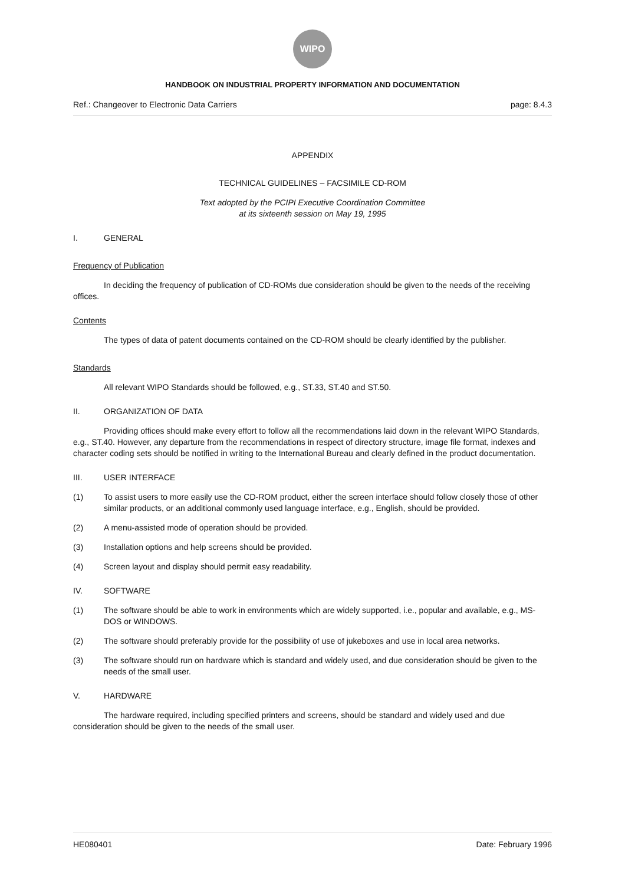WIPO
HANDBOOK ON INDUSTRIAL PROPERTY INFORMATION AND DOCUMENTATION
Ref.: Changeover to Electronic Data Carriers page: 8.4.3
APPENDIX
TECHNICAL GUIDELINES – FACSIMILE CD-ROM
Text adopted by the PCIPI Executive Coordination Committee
at its sixteenth session on May 19, 1995
I. GENERAL
Frequency of Publication
In deciding the frequency of publication of CD-ROMs due consideration should be given to the needs of the receiving offices.
Contents
The types of data of patent documents contained on the CD-ROM should be clearly identified by the publisher.
Standards
All relevant WIPO Standards should be followed, e.g., ST.33, ST.40 and ST.50.
II. ORGANIZATION OF DATA
Providing offices should make every effort to follow all the recommendations laid down in the relevant WIPO Standards, e.g., ST.40. However, any departure from the recommendations in respect of directory structure, image file format, indexes and character coding sets should be notified in writing to the International Bureau and clearly defined in the product documentation.
III. USER INTERFACE
(1) To assist users to more easily use the CD-ROM product, either the screen interface should follow closely those of other similar products, or an additional commonly used language interface, e.g., English, should be provided.
(2) A menu-assisted mode of operation should be provided.
(3) Installation options and help screens should be provided.
(4) Screen layout and display should permit easy readability.
IV. SOFTWARE
(1) The software should be able to work in environments which are widely supported, i.e., popular and available, e.g., MS-DOS or WINDOWS.
(2) The software should preferably provide for the possibility of use of jukeboxes and use in local area networks.
(3) The software should run on hardware which is standard and widely used, and due consideration should be given to the needs of the small user.
V. HARDWARE
The hardware required, including specified printers and screens, should be standard and widely used and due consideration should be given to the needs of the small user.
HE080401 Date: February 1996